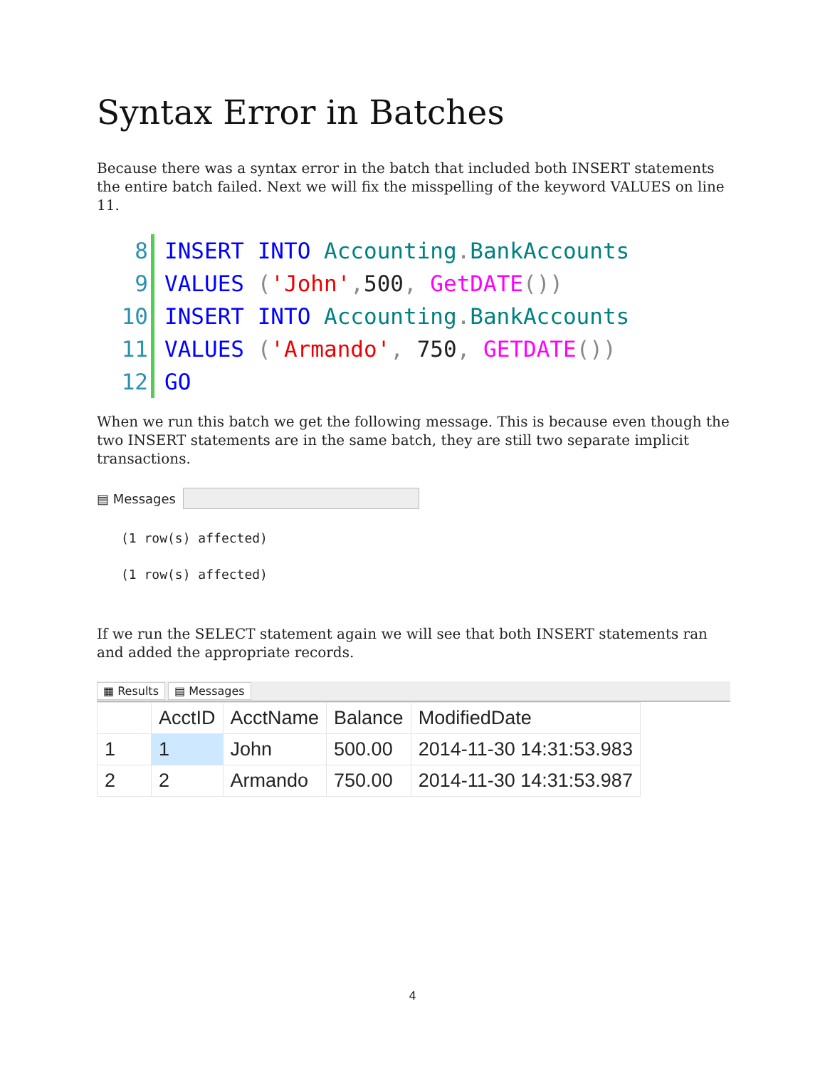Syntax Error in Batches
Because there was a syntax error in the batch that included both INSERT statements the entire batch failed. Next we will fix the misspelling of the keyword VALUES on line 11.
8 INSERT INTO Accounting. BankAccounts
9 VALUES ('John', 500, GetDATE())
10 INSERT INTO Accounting. BankAccounts
11 VALUES ('Armando', 750, GETDATE())
12 GO
When we run this batch we get the following message. This is because even though the two INSERT statements are in the same batch, they are still two separate implicit transactions.
▤ Messages
(1 row(s) affected)
(1 row(s) affected)
If we run the SELECT statement again we will see that both INSERT statements ran and added the appropriate records.
▦ Results ▤ Messages
| | AcctID | AcctName | Balance | ModifiedDate |
| --- | --- | --- | --- | --- |
| 1 | 1 | John | 500.00 | 2014-11-30 14:31:53.983 |
| 2 | 2 | Armando | 750.00 | 2014-11-30 14:31:53.987 |
4